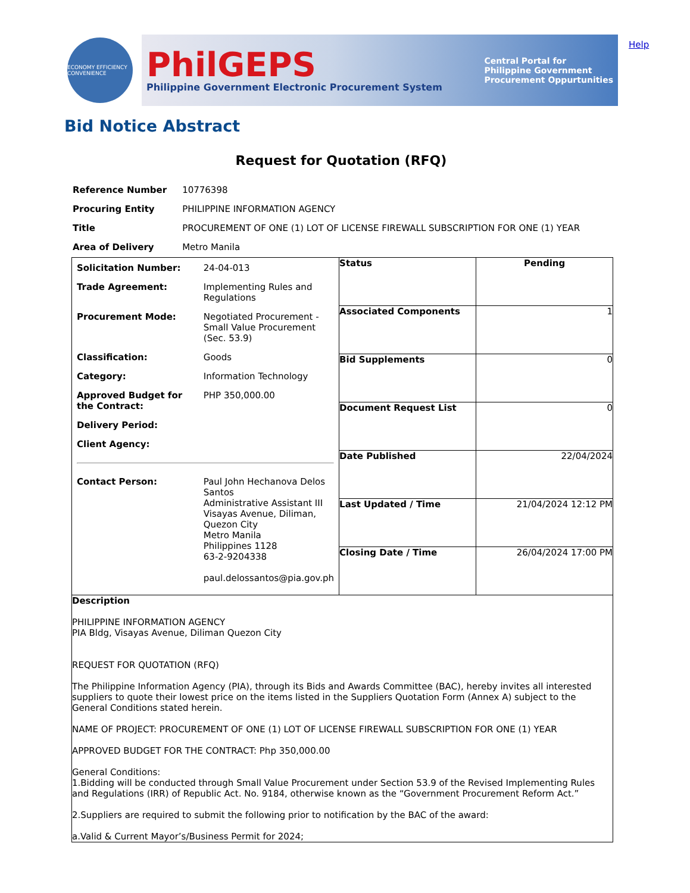Help
ECONOMY EFFICIENCY CONVENIENCE
PhilGEPS
Philippine Government Electronic Procurement System
Central Portal for
Philippine Government
Procurement Oppurtunities
Bid Notice Abstract
Request for Quotation (RFQ)
| Reference Number | 10776398 |
| Procuring Entity | PHILIPPINE INFORMATION AGENCY |
| Title | PROCUREMENT OF ONE (1) LOT OF LICENSE FIREWALL SUBSCRIPTION FOR ONE (1) YEAR |
| Area of Delivery | Metro Manila |
| / Solicitation Number: / 24-04-013 / / Trade Agreement: / Implementing Rules and Regulations / / Procurement Mode: / Negotiated Procurement - Small Value Procurement (Sec. 53.9) / / Classification: / Goods / / Category: / Information Technology / / Approved Budget for the Contract: / PHP 350,000.00 / / Delivery Period: / / / Client Agency: / / / Contact Person: / Paul John Hechanova Delos Santos Administrative Assistant III Visayas Avenue, Diliman, Quezon City Metro Manila Philippines 1128 63-2-9204338 paul.delossantos@pia.gov.ph / | Status | Pending |
| | Associated Components | 1 |
| | Bid Supplements | 0 |
| | Document Request List | 0 |
| | Date Published | 22/04/2024 |
| | Last Updated / Time | 21/04/2024 12:12 PM |
| | Closing Date / Time | 26/04/2024 17:00 PM |
| Description PHILIPPINE INFORMATION AGENCY PIA Bldg, Visayas Avenue, Diliman Quezon City REQUEST FOR QUOTATION (RFQ) The Philippine Information Agency (PIA), through its Bids and Awards Committee (BAC), hereby invites all interested suppliers to quote their lowest price on the items listed in the Suppliers Quotation Form (Annex A) subject to the General Conditions stated herein. NAME OF PROJECT: PROCUREMENT OF ONE (1) LOT OF LICENSE FIREWALL SUBSCRIPTION FOR ONE (1) YEAR APPROVED BUDGET FOR THE CONTRACT: Php 350,000.00 General Conditions: 1.Bidding will be conducted through Small Value Procurement under Section 53.9 of the Revised Implementing Rules and Regulations (IRR) of Republic Act. No. 9184, otherwise known as the “Government Procurement Reform Act.” 2.Suppliers are required to submit the following prior to notification by the BAC of the award: a.Valid & Current Mayor’s/Business Permit for 2024; | | |